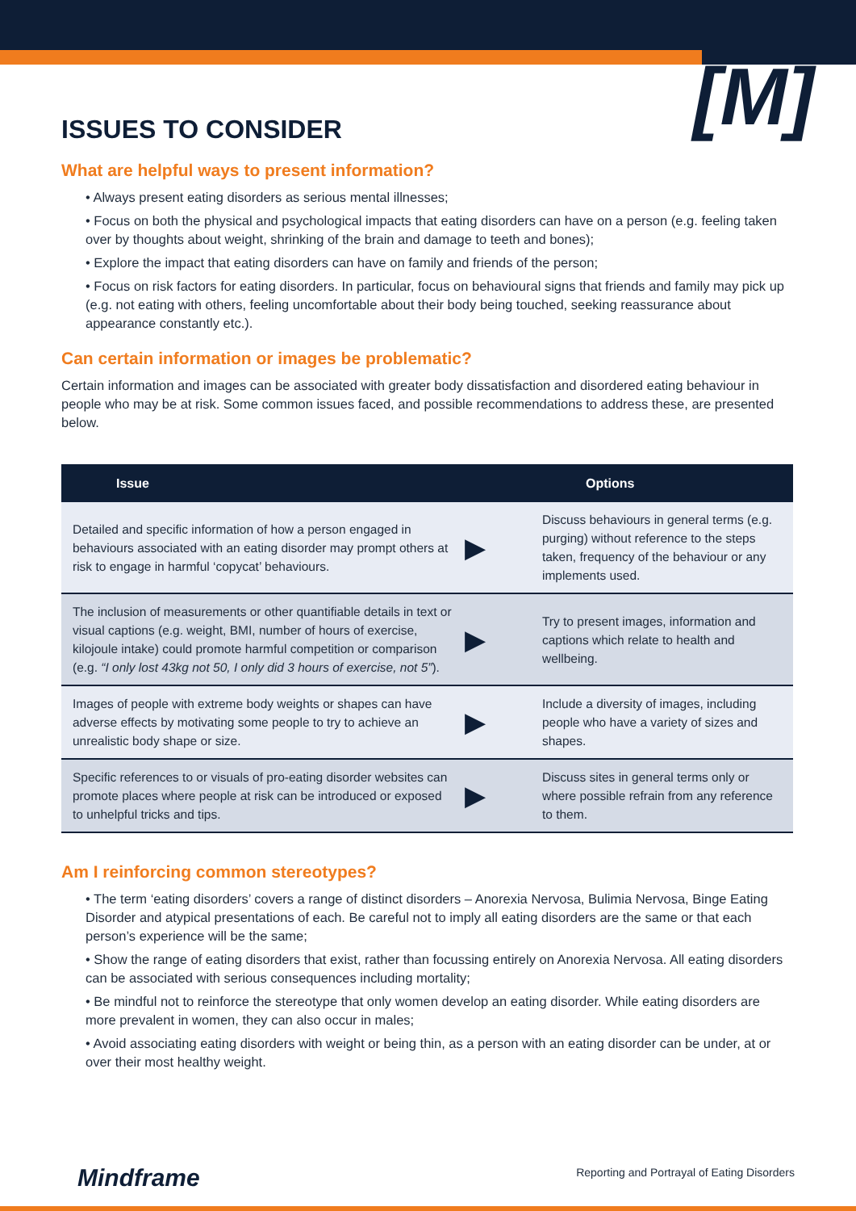[M]
ISSUES TO CONSIDER
What are helpful ways to present information?
• Always present eating disorders as serious mental illnesses;
• Focus on both the physical and psychological impacts that eating disorders can have on a person (e.g. feeling taken over by thoughts about weight, shrinking of the brain and damage to teeth and bones);
• Explore the impact that eating disorders can have on family and friends of the person;
• Focus on risk factors for eating disorders. In particular, focus on behavioural signs that friends and family may pick up (e.g. not eating with others, feeling uncomfortable about their body being touched, seeking reassurance about appearance constantly etc.).
Can certain information or images be problematic?
Certain information and images can be associated with greater body dissatisfaction and disordered eating behaviour in people who may be at risk. Some common issues faced, and possible recommendations to address these, are presented below.
| Issue | | Options |
| --- | --- | --- |
| Detailed and specific information of how a person engaged in behaviours associated with an eating disorder may prompt others at risk to engage in harmful ‘copycat’ behaviours. | ▶ | Discuss behaviours in general terms (e.g. purging) without reference to the steps taken, frequency of the behaviour or any implements used. |
| The inclusion of measurements or other quantifiable details in text or visual captions (e.g. weight, BMI, number of hours of exercise, kilojoule intake) could promote harmful competition or comparison (e.g. “I only lost 43kg not 50, I only did 3 hours of exercise, not 5” ). | ▶ | Try to present images, information and captions which relate to health and wellbeing. |
| Images of people with extreme body weights or shapes can have adverse effects by motivating some people to try to achieve an unrealistic body shape or size. | ▶ | Include a diversity of images, including people who have a variety of sizes and shapes. |
| Specific references to or visuals of pro-eating disorder websites can promote places where people at risk can be introduced or exposed to unhelpful tricks and tips. | ▶ | Discuss sites in general terms only or where possible refrain from any reference to them. |
Am I reinforcing common stereotypes?
• The term ‘eating disorders’ covers a range of distinct disorders – Anorexia Nervosa, Bulimia Nervosa, Binge Eating Disorder and atypical presentations of each. Be careful not to imply all eating disorders are the same or that each person’s experience will be the same;
• Show the range of eating disorders that exist, rather than focussing entirely on Anorexia Nervosa. All eating disorders can be associated with serious consequences including mortality;
• Be mindful not to reinforce the stereotype that only women develop an eating disorder. While eating disorders are more prevalent in women, they can also occur in males;
• Avoid associating eating disorders with weight or being thin, as a person with an eating disorder can be under, at or over their most healthy weight.
Mindframe
Reporting and Portrayal of Eating Disorders